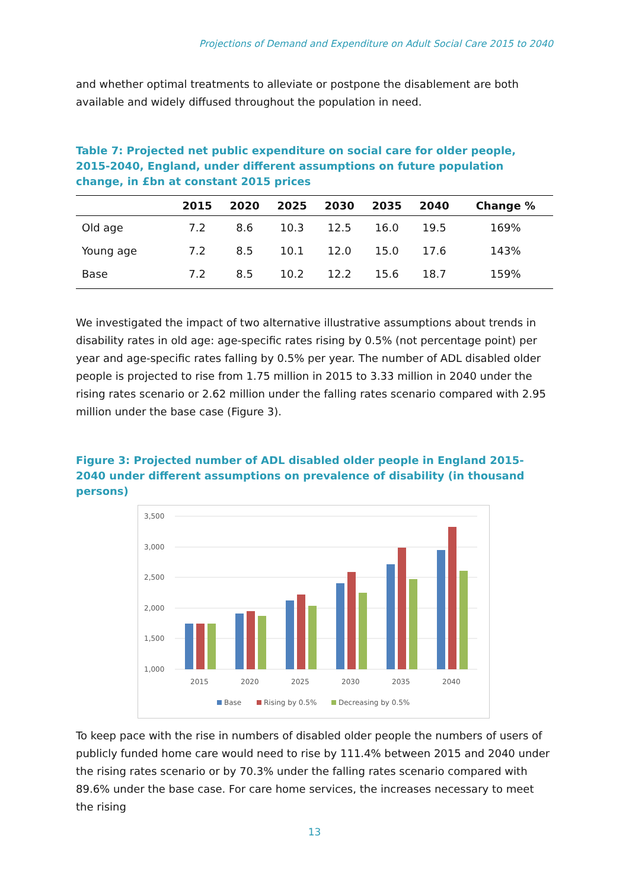Projections of Demand and Expenditure on Adult Social Care 2015 to 2040
and whether optimal treatments to alleviate or postpone the disablement are both available and widely diffused throughout the population in need.
Table 7: Projected net public expenditure on social care for older people, 2015-2040, England, under different assumptions on future population change, in £bn at constant 2015 prices
| | 2015 | 2020 | 2025 | 2030 | 2035 | 2040 | Change % |
| --- | --- | --- | --- | --- | --- | --- | --- |
| Old age | 7.2 | 8.6 | 10.3 | 12.5 | 16.0 | 19.5 | 169% |
| Young age | 7.2 | 8.5 | 10.1 | 12.0 | 15.0 | 17.6 | 143% |
| Base | 7.2 | 8.5 | 10.2 | 12.2 | 15.6 | 18.7 | 159% |
We investigated the impact of two alternative illustrative assumptions about trends in disability rates in old age: age-specific rates rising by 0.5% (not percentage point) per year and age-specific rates falling by 0.5% per year. The number of ADL disabled older people is projected to rise from 1.75 million in 2015 to 3.33 million in 2040 under the rising rates scenario or 2.62 million under the falling rates scenario compared with 2.95 million under the base case (Figure 3).
Figure 3: Projected number of ADL disabled older people in England 2015-2040 under different assumptions on prevalence of disability (in thousand persons)
3,500
3,000
2,500
2,000
1,500
1,000
2015
2020
2025
2030
2035
2040
Base
Rising by 0.5%
Decreasing by 0.5%
To keep pace with the rise in numbers of disabled older people the numbers of users of publicly funded home care would need to rise by 111.4% between 2015 and 2040 under the rising rates scenario or by 70.3% under the falling rates scenario compared with 89.6% under the base case. For care home services, the increases necessary to meet the rising
13